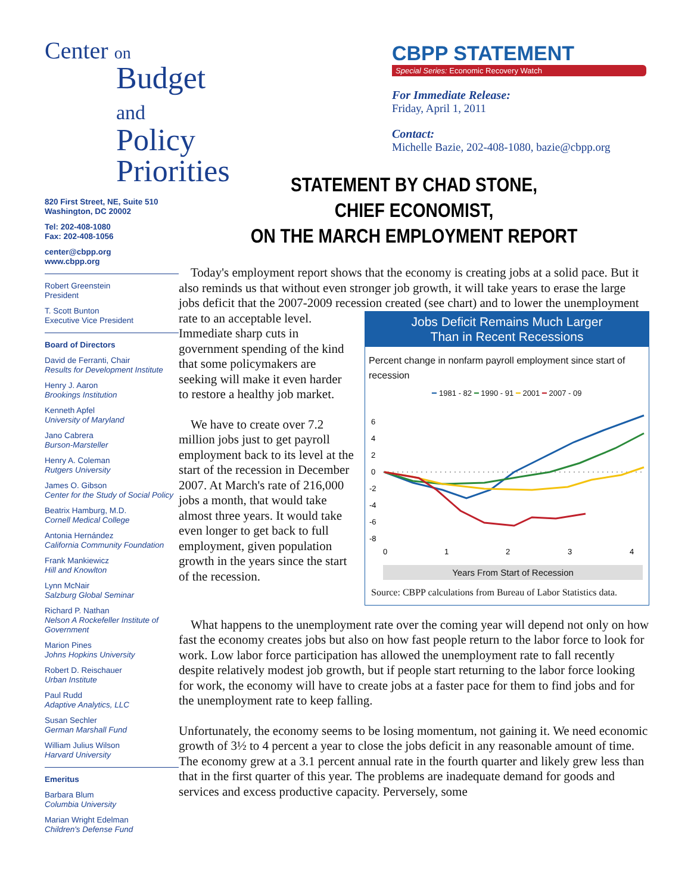Center on
Budget
and Policy
Priorities
820 First Street, NE, Suite 510
Washington, DC 20002
Tel: 202-408-1080
Fax: 202-408-1056
center@cbpp.org
www.cbpp.org
Robert Greenstein
President
T. Scott Bunton
Executive Vice President
Board of Directors
David de Ferranti, Chair
Results for Development Institute
Henry J. Aaron
Brookings Institution
Kenneth Apfel
University of Maryland
Jano Cabrera
Burson-Marsteller
Henry A. Coleman
Rutgers University
James O. Gibson
Center for the Study of Social Policy
Beatrix Hamburg, M.D.
Cornell Medical College
Antonia Hernández
California Community Foundation
Frank Mankiewicz
Hill and Knowlton
Lynn McNair
Salzburg Global Seminar
Richard P. Nathan
Nelson A Rockefeller Institute of Government
Marion Pines
Johns Hopkins University
Robert D. Reischauer
Urban Institute
Paul Rudd
Adaptive Analytics, LLC
Susan Sechler
German Marshall Fund
William Julius Wilson
Harvard University
Emeritus
Barbara Blum
Columbia University
Marian Wright Edelman
Children's Defense Fund
CBPP STATEMENT
Special Series: Economic Recovery Watch
For Immediate Release:
Friday, April 1, 2011
Contact:
Michelle Bazie, 202-408-1080, bazie@cbpp.org
STATEMENT BY CHAD STONE,
CHIEF ECONOMIST,
ON THE MARCH EMPLOYMENT REPORT
Today's employment report shows that the economy is creating jobs at a solid pace. But it also reminds us that without even stronger job growth, it will take years to erase the large jobs deficit that the 2007-2009 recession created (see chart) and to lower the
Jobs Deficit Remains Much Larger
Than in Recent Recessions
Percent change in nonfarm payroll employment since start of recession
━ 1981 - 82 ━ 1990 - 91 ━ 2001 ━ 2007 - 09
6
4
2
0
-2
-4
-6
-8
0
1
2
3
4
Years From Start of Recession
Source: CBPP calculations from Bureau of Labor Statistics data.
unemployment rate to an acceptable level. Immediate sharp cuts in government spending of the kind that some policymakers are seeking will make it even harder to restore a healthy job market.
We have to create over 7.2 million jobs just to get payroll employment back to its level at the start of the recession in December 2007. At March's rate of 216,000 jobs a month, that would take almost three years. It would take even longer to get back to full employment, given population growth in the years since the start of the recession.
What happens to the unemployment rate over the coming year will depend not only on how fast the economy creates jobs but also on how fast people return to the labor force to look for work. Low labor force participation has allowed the unemployment rate to fall recently despite relatively modest job growth, but if people start returning to the labor force looking for work, the economy will have to create jobs at a faster pace for them to find jobs and for the unemployment rate to keep falling.
Unfortunately, the economy seems to be losing momentum, not gaining it. We need economic growth of 3½ to 4 percent a year to close the jobs deficit in any reasonable amount of time. The economy grew at a 3.1 percent annual rate in the fourth quarter and likely grew less than that in the first quarter of this year. The problems are inadequate demand for goods and services and excess productive capacity. Perversely, some